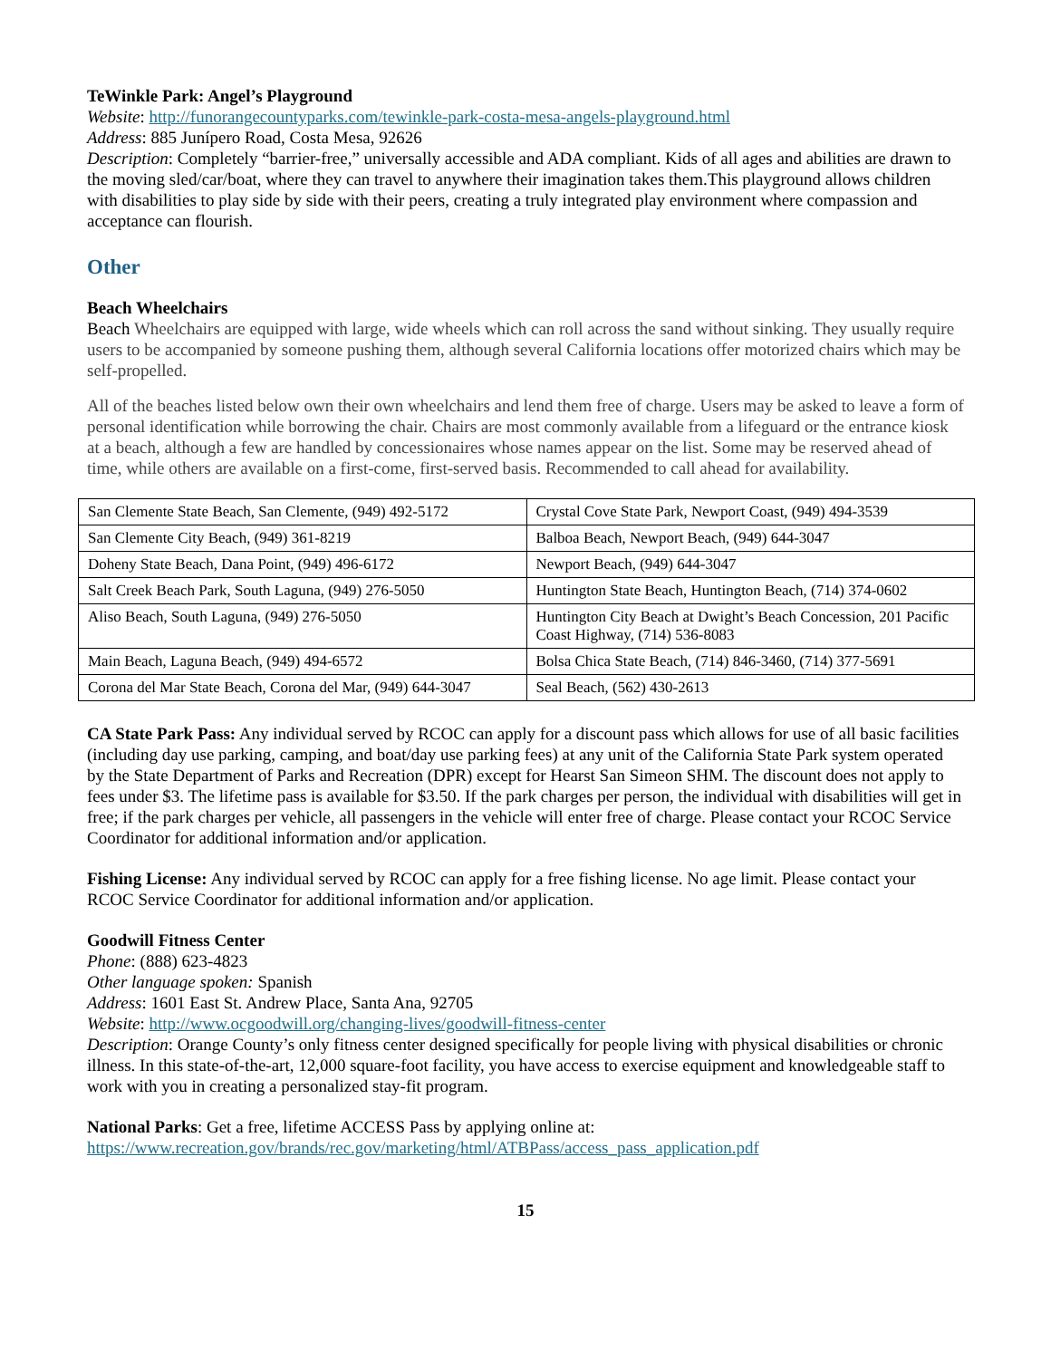TeWinkle Park: Angel’s Playground
Website: http://funorangecountyparks.com/tewinkle-park-costa-mesa-angels-playground.html
Address: 885 Junípero Road, Costa Mesa, 92626
Description: Completely “barrier-free,” universally accessible and ADA compliant. Kids of all ages and abilities are drawn to the moving sled/car/boat, where they can travel to anywhere their imagination takes them.This playground allows children with disabilities to play side by side with their peers, creating a truly integrated play environment where compassion and acceptance can flourish.
Other
Beach Wheelchairs
Beach Wheelchairs are equipped with large, wide wheels which can roll across the sand without sinking. They usually require users to be accompanied by someone pushing them, although several California locations offer motorized chairs which may be self-propelled.
All of the beaches listed below own their own wheelchairs and lend them free of charge. Users may be asked to leave a form of personal identification while borrowing the chair. Chairs are most commonly available from a lifeguard or the entrance kiosk at a beach, although a few are handled by concessionaires whose names appear on the list. Some may be reserved ahead of time, while others are available on a first-come, first-served basis. Recommended to call ahead for availability.
| San Clemente State Beach, San Clemente, (949) 492-5172 | Crystal Cove State Park, Newport Coast, (949) 494-3539 |
| San Clemente City Beach, (949) 361-8219 | Balboa Beach, Newport Beach, (949) 644-3047 |
| Doheny State Beach, Dana Point, (949) 496-6172 | Newport Beach, (949) 644-3047 |
| Salt Creek Beach Park, South Laguna, (949) 276-5050 | Huntington State Beach, Huntington Beach, (714) 374-0602 |
| Aliso Beach, South Laguna, (949) 276-5050 | Huntington City Beach at Dwight’s Beach Concession, 201 Pacific Coast Highway, (714) 536-8083 |
| Main Beach, Laguna Beach, (949) 494-6572 | Bolsa Chica State Beach, (714) 846-3460, (714) 377-5691 |
| Corona del Mar State Beach, Corona del Mar, (949) 644-3047 | Seal Beach, (562) 430-2613 |
CA State Park Pass: Any individual served by RCOC can apply for a discount pass which allows for use of all basic facilities (including day use parking, camping, and boat/day use parking fees) at any unit of the California State Park system operated by the State Department of Parks and Recreation (DPR) except for Hearst San Simeon SHM. The discount does not apply to fees under $3. The lifetime pass is available for $3.50. If the park charges per person, the individual with disabilities will get in free; if the park charges per vehicle, all passengers in the vehicle will enter free of charge. Please contact your RCOC Service Coordinator for additional information and/or application.
Fishing License: Any individual served by RCOC can apply for a free fishing license. No age limit. Please contact your RCOC Service Coordinator for additional information and/or application.
Goodwill Fitness Center
Phone: (888) 623-4823
Other language spoken: Spanish
Address: 1601 East St. Andrew Place, Santa Ana, 92705
Website: http://www.ocgoodwill.org/changing-lives/goodwill-fitness-center
Description: Orange County’s only fitness center designed specifically for people living with physical disabilities or chronic illness. In this state-of-the-art, 12,000 square-foot facility, you have access to exercise equipment and knowledgeable staff to work with you in creating a personalized stay-fit program.
National Parks: Get a free, lifetime ACCESS Pass by applying online at:
https://www.recreation.gov/brands/rec.gov/marketing/html/ATBPass/access_pass_application.pdf
15